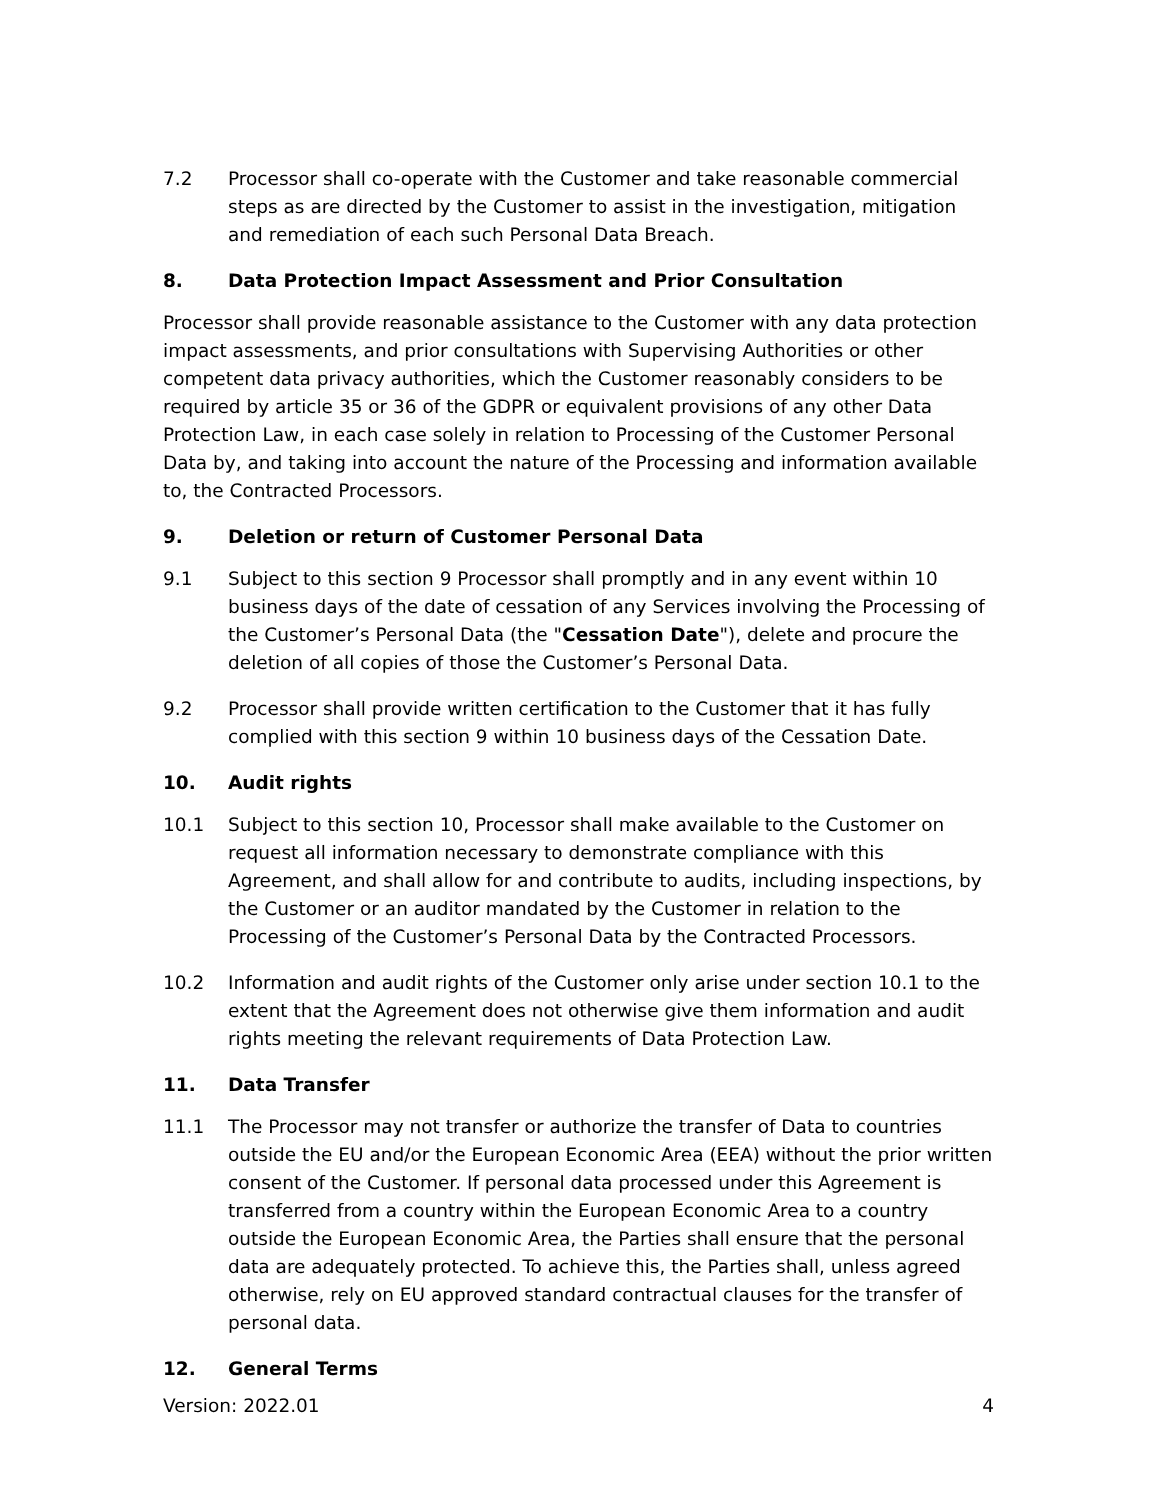7.2 Processor shall co-operate with the Customer and take reasonable commercial steps as are directed by the Customer to assist in the investigation, mitigation and remediation of each such Personal Data Breach.
8. Data Protection Impact Assessment and Prior Consultation
Processor shall provide reasonable assistance to the Customer with any data protection impact assessments, and prior consultations with Supervising Authorities or other competent data privacy authorities, which the Customer reasonably considers to be required by article 35 or 36 of the GDPR or equivalent provisions of any other Data Protection Law, in each case solely in relation to Processing of the Customer Personal Data by, and taking into account the nature of the Processing and information available to, the Contracted Processors.
9. Deletion or return of Customer Personal Data
9.1 Subject to this section 9 Processor shall promptly and in any event within 10 business days of the date of cessation of any Services involving the Processing of the Customer’s Personal Data (the "Cessation Date"), delete and procure the deletion of all copies of those the Customer’s Personal Data.
9.2 Processor shall provide written certification to the Customer that it has fully complied with this section 9 within 10 business days of the Cessation Date.
10. Audit rights
10.1 Subject to this section 10, Processor shall make available to the Customer on request all information necessary to demonstrate compliance with this Agreement, and shall allow for and contribute to audits, including inspections, by the Customer or an auditor mandated by the Customer in relation to the Processing of the Customer’s Personal Data by the Contracted Processors.
10.2 Information and audit rights of the Customer only arise under section 10.1 to the extent that the Agreement does not otherwise give them information and audit rights meeting the relevant requirements of Data Protection Law.
11. Data Transfer
11.1 The Processor may not transfer or authorize the transfer of Data to countries outside the EU and/or the European Economic Area (EEA) without the prior written consent of the Customer. If personal data processed under this Agreement is transferred from a country within the European Economic Area to a country outside the European Economic Area, the Parties shall ensure that the personal data are adequately protected. To achieve this, the Parties shall, unless agreed otherwise, rely on EU approved standard contractual clauses for the transfer of personal data.
12. General Terms
Version: 2022.01 4